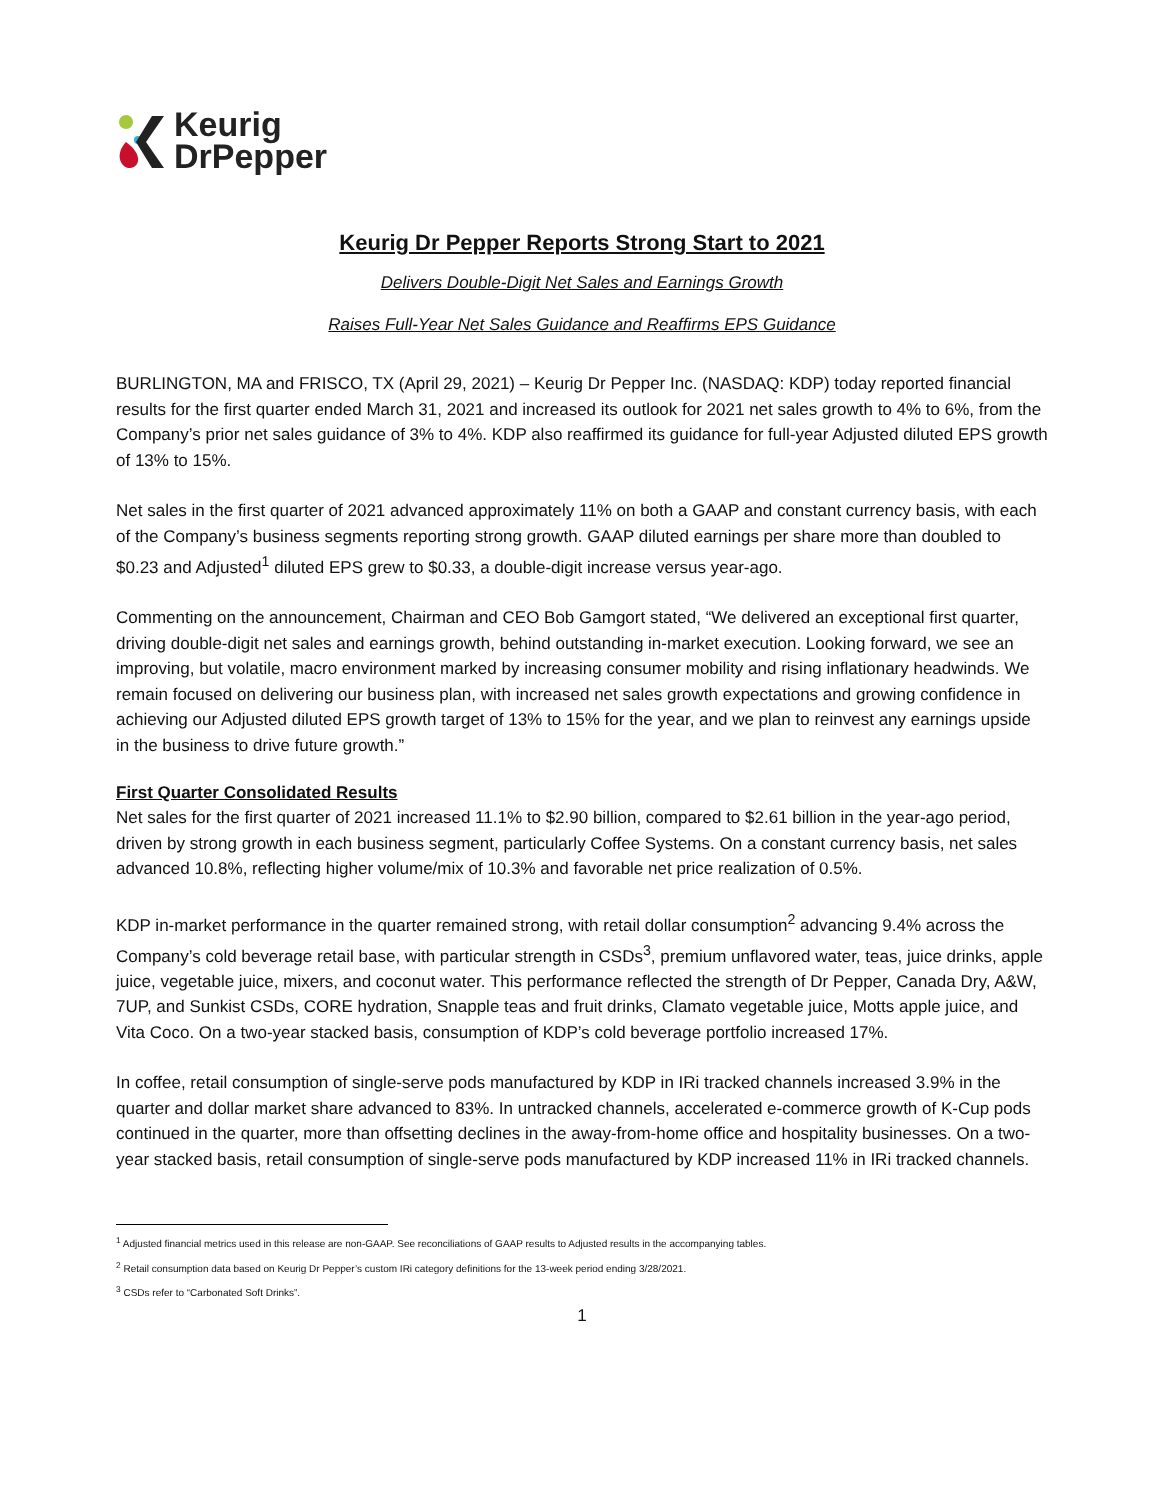Keurig
DrPepper
Keurig Dr Pepper Reports Strong Start to 2021
Delivers Double-Digit Net Sales and Earnings Growth
Raises Full-Year Net Sales Guidance and Reaffirms EPS Guidance
BURLINGTON, MA and FRISCO, TX (April 29, 2021) – Keurig Dr Pepper Inc. (NASDAQ: KDP) today reported financial results for the first quarter ended March 31, 2021 and increased its outlook for 2021 net sales growth to 4% to 6%, from the Company’s prior net sales guidance of 3% to 4%. KDP also reaffirmed its guidance for full-year Adjusted diluted EPS growth of 13% to 15%.
Net sales in the first quarter of 2021 advanced approximately 11% on both a GAAP and constant currency basis, with each of the Company’s business segments reporting strong growth. GAAP diluted earnings per share more than doubled to $0.23 and Adjusted<sup>1</sup> diluted EPS grew to $0.33, a double-digit increase versus year-ago.
Commenting on the announcement, Chairman and CEO Bob Gamgort stated, “We delivered an exceptional first quarter, driving double-digit net sales and earnings growth, behind outstanding in-market execution. Looking forward, we see an improving, but volatile, macro environment marked by increasing consumer mobility and rising inflationary headwinds. We remain focused on delivering our business plan, with increased net sales growth expectations and growing confidence in achieving our Adjusted diluted EPS growth target of 13% to 15% for the year, and we plan to reinvest any earnings upside in the business to drive future growth.”
First Quarter Consolidated Results
Net sales for the first quarter of 2021 increased 11.1% to $2.90 billion, compared to $2.61 billion in the year-ago period, driven by strong growth in each business segment, particularly Coffee Systems. On a constant currency basis, net sales advanced 10.8%, reflecting higher volume/mix of 10.3% and favorable net price realization of 0.5%.
KDP in-market performance in the quarter remained strong, with retail dollar consumption<sup>2</sup> advancing 9.4% across the Company’s cold beverage retail base, with particular strength in CSDs<sup>3</sup>, premium unflavored water, teas, juice drinks, apple juice, vegetable juice, mixers, and coconut water. This performance reflected the strength of Dr Pepper, Canada Dry, A&W, 7UP, and Sunkist CSDs, CORE hydration, Snapple teas and fruit drinks, Clamato vegetable juice, Motts apple juice, and Vita Coco. On a two-year stacked basis, consumption of KDP’s cold beverage portfolio increased 17%.
In coffee, retail consumption of single-serve pods manufactured by KDP in IRi tracked channels increased 3.9% in the quarter and dollar market share advanced to 83%. In untracked channels, accelerated e-commerce growth of K-Cup pods continued in the quarter, more than offsetting declines in the away-from-home office and hospitality businesses. On a two-year stacked basis, retail consumption of single-serve pods manufactured by KDP increased 11% in IRi tracked channels.
<sup>1</sup> Adjusted financial metrics used in this release are non-GAAP. See reconciliations of GAAP results to Adjusted results in the accompanying tables.
<sup>2</sup> Retail consumption data based on Keurig Dr Pepper’s custom IRi category definitions for the 13-week period ending 3/28/2021.
<sup>3</sup> CSDs refer to “Carbonated Soft Drinks”.
1